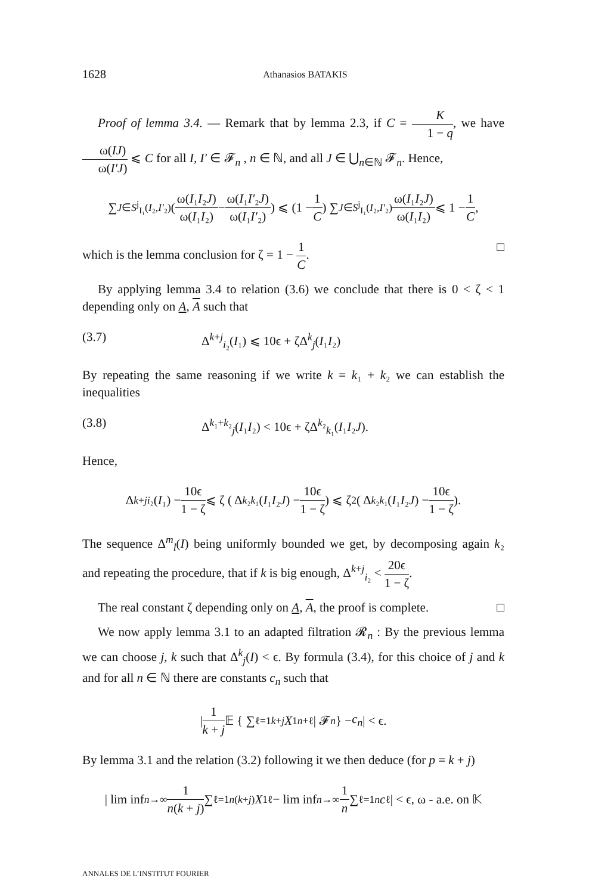1628 Athanasios BATAKIS
Proof of lemma 3.4. — Remark that by lemma 2.3, if C = K 1 − q, we have ω(IJ) ω(I′J) ⩽ C for all I, I′ ∈ 𝓕<sub>n</sub> , n ∈ ℕ, and all J ∈ ⋃<sub>n∈ℕ</sub> 𝓕<sub>n</sub>. Hence,
∑<sub>J∈S<sup>j</sup><sub>I₁</sub>(I₂,I′₂)</sub> ( ω(I₁I₂J) ω(I₁I₂) − ω(I₁I′₂J) ω(I₁I′₂) ) ⩽ (1 − 1 C) ∑<sub>J∈S<sup>j</sup><sub>I₁</sub>(I₂,I′₂)</sub> ω(I₁I₂J) ω(I₁I₂) ⩽ 1 − 1 C,
which is the lemma conclusion for ζ = 1 − 1 C. □
By applying lemma 3.4 to relation (3.6) we conclude that there is 0 < ζ < 1 depending only on A, A such that
(3.7) Δ<sup>k+j</sup><sub>i₂</sub>(I₁) ⩽ 10ϵ + ζΔ<sup>k</sup><sub>j</sub>(I₁I₂)
By repeating the same reasoning if we write k = k₁ + k₂ we can establish the inequalities
(3.8) Δ<sup>k₁+k₂</sup><sub>j</sub>(I₁I₂) < 10ϵ + ζΔ<sup>k₂</sup><sub>k₁</sub>(I₁I₂J).
Hence,
Δ<sup>k+j</sup><sub>i₂</sub>(I ₁) − 10ϵ 1 − ζ ⩽ ζ ( Δ<sup>k₂</sup><sub>k₁</sub>(I ₁ I ₂ J) − 10ϵ 1 − ζ ) ⩽ ζ<sup>2</sup> ( Δ<sup>k₂</sup><sub>k₁</sub>(I ₁ I ₂ J) − 10ϵ 1 − ζ ).
The sequence Δ<sup>m</sup><sub>l</sub>(I) being uniformly bounded we get, by decomposing again k₂ and repeating the procedure, that if k is big enough, Δ<sup>k+j</sup><sub>i₂</sub> < 20ϵ 1 − ζ.
The real constant ζ depending only on A, A, the proof is complete. □
We now apply lemma 3.1 to an adapted filtration 𝓡<sub>n</sub> : By the previous lemma we can choose j, k such that Δ<sup>k</sup><sub>j</sub>(I) < ϵ. By formula (3.4), for this choice of j and k and for all n ∈ ℕ there are constants c<sub>n</sub> such that
| 1 k + j 𝔼 { ∑<sub>ℓ=1</sub><sup>k+j</sup> X<sup>1</sup><sub>n+ℓ</sub> | 𝓕<sub>n</sub> } − c<sub>n</sub> | < ϵ.
By lemma 3.1 and the relation (3.2) following it we then deduce (for p = k + j)
| lim inf<sub>n→∞</sub> 1 n(k + j) ∑<sub>ℓ=1</sub><sup>n(k+j)</sup> X<sup>1</sup><sub>ℓ</sub> − lim inf<sub>n→∞</sub> 1 n ∑<sub>ℓ=1</sub><sup>n</sup> c<sub>ℓ</sub> | < ϵ, ω - a.e. on 𝕂
ANNALES DE L’INSTITUT FOURIER